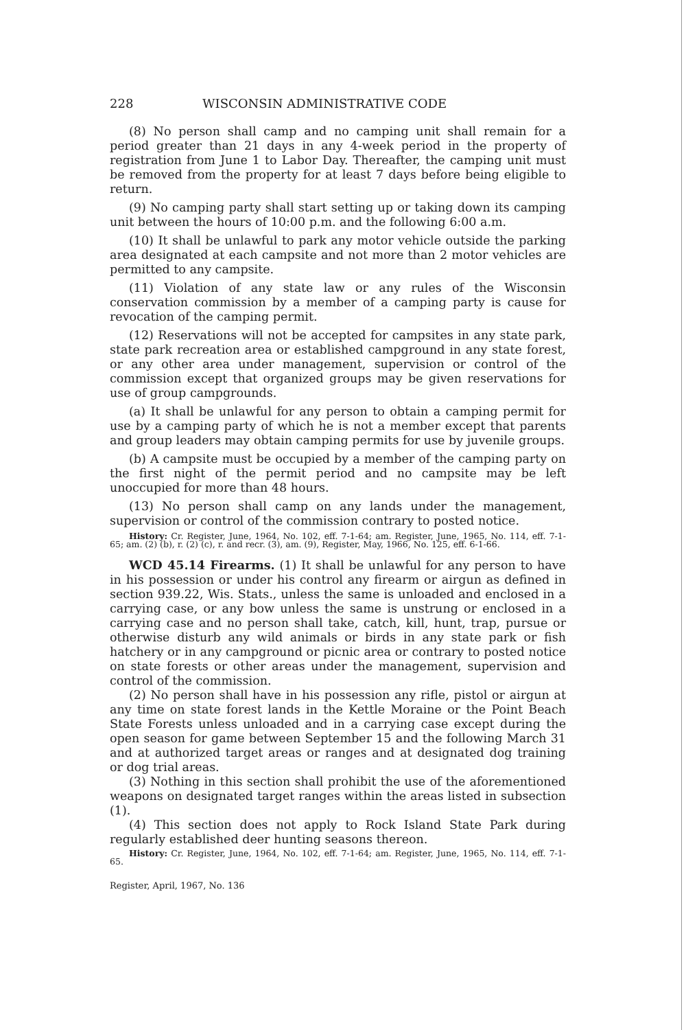228 WISCONSIN ADMINISTRATIVE CODE
(8) No person shall camp and no camping unit shall remain for a period greater than 21 days in any 4-week period in the property of registration from June 1 to Labor Day. Thereafter, the camping unit must be removed from the property for at least 7 days before being eligible to return.
(9) No camping party shall start setting up or taking down its camping unit between the hours of 10:00 p.m. and the following 6:00 a.m.
(10) It shall be unlawful to park any motor vehicle outside the parking area designated at each campsite and not more than 2 motor vehicles are permitted to any campsite.
(11) Violation of any state law or any rules of the Wisconsin conservation commission by a member of a camping party is cause for revocation of the camping permit.
(12) Reservations will not be accepted for campsites in any state park, state park recreation area or established campground in any state forest, or any other area under management, supervision or control of the commission except that organized groups may be given reservations for use of group campgrounds.
(a) It shall be unlawful for any person to obtain a camping permit for use by a camping party of which he is not a member except that parents and group leaders may obtain camping permits for use by juvenile groups.
(b) A campsite must be occupied by a member of the camping party on the first night of the permit period and no campsite may be left unoccupied for more than 48 hours.
(13) No person shall camp on any lands under the management, supervision or control of the commission contrary to posted notice.
History: Cr. Register, June, 1964, No. 102, eff. 7-1-64; am. Register, June, 1965, No. 114, eff. 7-1-65; am. (2) (b), r. (2) (c), r. and recr. (3), am. (9), Register, May, 1966, No. 125, eff. 6-1-66.
WCD 45.14 Firearms. (1) It shall be unlawful for any person to have in his possession or under his control any firearm or airgun as defined in section 939.22, Wis. Stats., unless the same is unloaded and enclosed in a carrying case, or any bow unless the same is unstrung or enclosed in a carrying case and no person shall take, catch, kill, hunt, trap, pursue or otherwise disturb any wild animals or birds in any state park or fish hatchery or in any campground or picnic area or contrary to posted notice on state forests or other areas under the management, supervision and control of the commission.
(2) No person shall have in his possession any rifle, pistol or airgun at any time on state forest lands in the Kettle Moraine or the Point Beach State Forests unless unloaded and in a carrying case except during the open season for game between September 15 and the following March 31 and at authorized target areas or ranges and at designated dog training or dog trial areas.
(3) Nothing in this section shall prohibit the use of the aforementioned weapons on designated target ranges within the areas listed in subsection (1).
(4) This section does not apply to Rock Island State Park during regularly established deer hunting seasons thereon.
History: Cr. Register, June, 1964, No. 102, eff. 7-1-64; am. Register, June, 1965, No. 114, eff. 7-1-65.
Register, April, 1967, No. 136